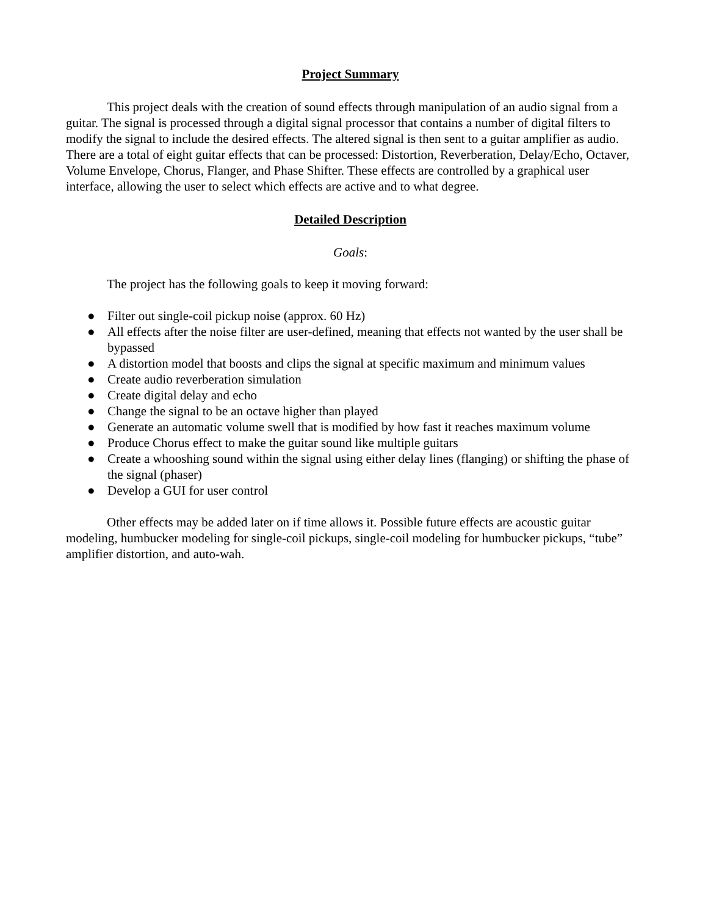Project Summary
This project deals with the creation of sound effects through manipulation of an audio signal from a guitar. The signal is processed through a digital signal processor that contains a number of digital filters to modify the signal to include the desired effects. The altered signal is then sent to a guitar amplifier as audio. There are a total of eight guitar effects that can be processed: Distortion, Reverberation, Delay/Echo, Octaver, Volume Envelope, Chorus, Flanger, and Phase Shifter. These effects are controlled by a graphical user interface, allowing the user to select which effects are active and to what degree.
Detailed Description
Goals:
The project has the following goals to keep it moving forward:
● Filter out single-coil pickup noise (approx. 60 Hz)
● All effects after the noise filter are user-defined, meaning that effects not wanted by the user shall be bypassed
● A distortion model that boosts and clips the signal at specific maximum and minimum values
● Create audio reverberation simulation
● Create digital delay and echo
● Change the signal to be an octave higher than played
● Generate an automatic volume swell that is modified by how fast it reaches maximum volume
● Produce Chorus effect to make the guitar sound like multiple guitars
● Create a whooshing sound within the signal using either delay lines (flanging) or shifting the phase of the signal (phaser)
● Develop a GUI for user control
Other effects may be added later on if time allows it. Possible future effects are acoustic guitar modeling, humbucker modeling for single-coil pickups, single-coil modeling for humbucker pickups, “tube” amplifier distortion, and auto-wah.